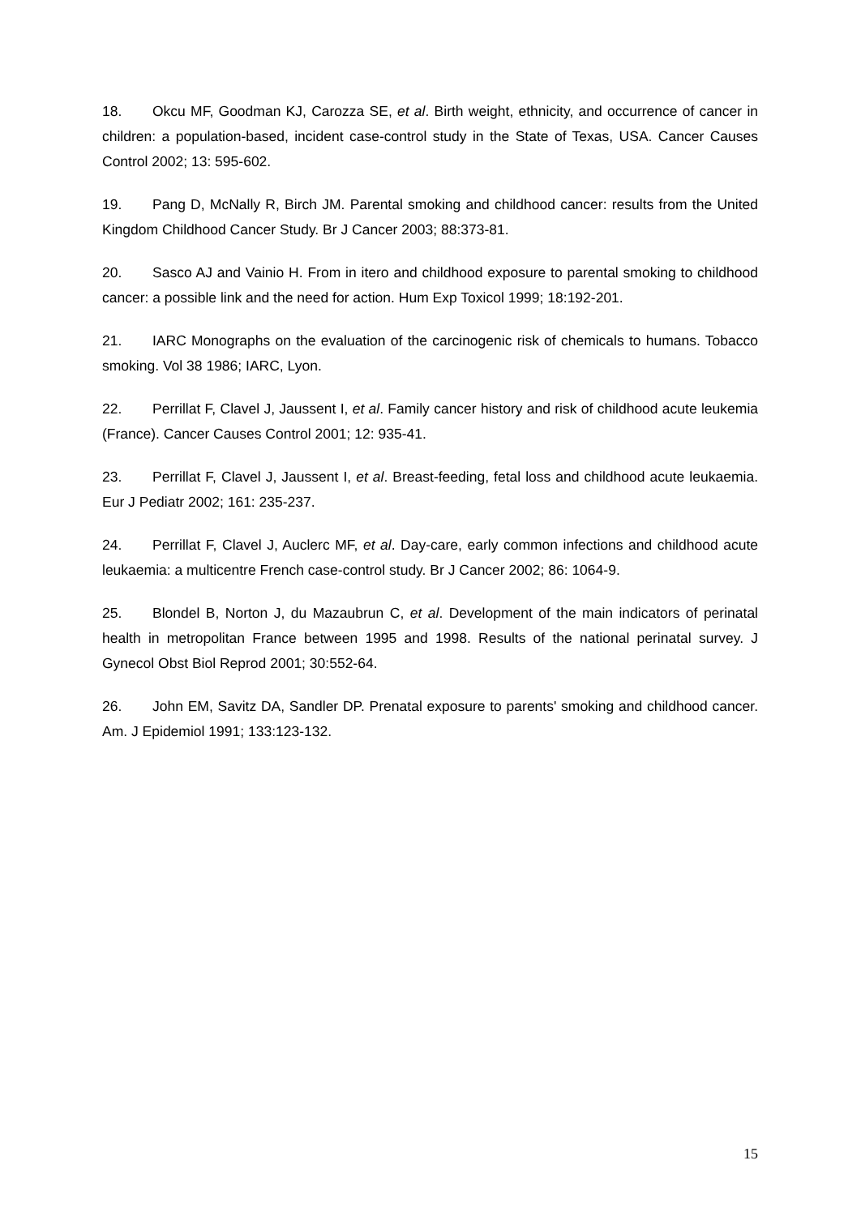18. Okcu MF, Goodman KJ, Carozza SE, et al. Birth weight, ethnicity, and occurrence of cancer in children: a population-based, incident case-control study in the State of Texas, USA. Cancer Causes Control 2002; 13: 595-602.
19. Pang D, McNally R, Birch JM. Parental smoking and childhood cancer: results from the United Kingdom Childhood Cancer Study. Br J Cancer 2003; 88:373-81.
20. Sasco AJ and Vainio H. From in itero and childhood exposure to parental smoking to childhood cancer: a possible link and the need for action. Hum Exp Toxicol 1999; 18:192-201.
21. IARC Monographs on the evaluation of the carcinogenic risk of chemicals to humans. Tobacco smoking. Vol 38 1986; IARC, Lyon.
22. Perrillat F, Clavel J, Jaussent I, et al. Family cancer history and risk of childhood acute leukemia (France). Cancer Causes Control 2001; 12: 935-41.
23. Perrillat F, Clavel J, Jaussent I, et al. Breast-feeding, fetal loss and childhood acute leukaemia. Eur J Pediatr 2002; 161: 235-237.
24. Perrillat F, Clavel J, Auclerc MF, et al. Day-care, early common infections and childhood acute leukaemia: a multicentre French case-control study. Br J Cancer 2002; 86: 1064-9.
25. Blondel B, Norton J, du Mazaubrun C, et al. Development of the main indicators of perinatal health in metropolitan France between 1995 and 1998. Results of the national perinatal survey. J Gynecol Obst Biol Reprod 2001; 30:552-64.
26. John EM, Savitz DA, Sandler DP. Prenatal exposure to parents' smoking and childhood cancer. Am. J Epidemiol 1991; 133:123-132.
15